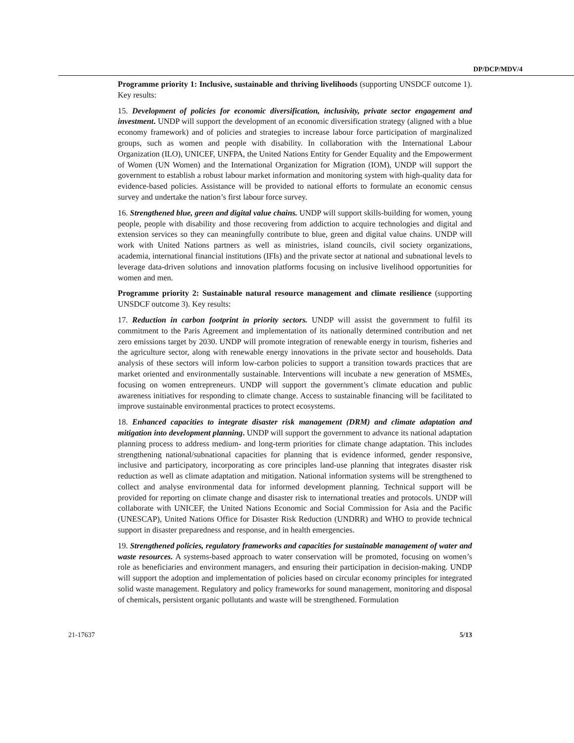DP/DCP/MDV/4
Programme priority 1: Inclusive, sustainable and thriving livelihoods (supporting UNSDCF outcome 1). Key results:
15. Development of policies for economic diversification, inclusivity, private sector engagement and investment. UNDP will support the development of an economic diversification strategy (aligned with a blue economy framework) and of policies and strategies to increase labour force participation of marginalized groups, such as women and people with disability. In collaboration with the International Labour Organization (ILO), UNICEF, UNFPA, the United Nations Entity for Gender Equality and the Empowerment of Women (UN Women) and the International Organization for Migration (IOM), UNDP will support the government to establish a robust labour market information and monitoring system with high-quality data for evidence-based policies. Assistance will be provided to national efforts to formulate an economic census survey and undertake the nation’s first labour force survey.
16. Strengthened blue, green and digital value chains. UNDP will support skills-building for women, young people, people with disability and those recovering from addiction to acquire technologies and digital and extension services so they can meaningfully contribute to blue, green and digital value chains. UNDP will work with United Nations partners as well as ministries, island councils, civil society organizations, academia, international financial institutions (IFIs) and the private sector at national and subnational levels to leverage data-driven solutions and innovation platforms focusing on inclusive livelihood opportunities for women and men.
Programme priority 2: Sustainable natural resource management and climate resilience (supporting UNSDCF outcome 3). Key results:
17. Reduction in carbon footprint in priority sectors. UNDP will assist the government to fulfil its commitment to the Paris Agreement and implementation of its nationally determined contribution and net zero emissions target by 2030. UNDP will promote integration of renewable energy in tourism, fisheries and the agriculture sector, along with renewable energy innovations in the private sector and households. Data analysis of these sectors will inform low-carbon policies to support a transition towards practices that are market oriented and environmentally sustainable. Interventions will incubate a new generation of MSMEs, focusing on women entrepreneurs. UNDP will support the government’s climate education and public awareness initiatives for responding to climate change. Access to sustainable financing will be facilitated to improve sustainable environmental practices to protect ecosystems.
18. Enhanced capacities to integrate disaster risk management (DRM) and climate adaptation and mitigation into development planning. UNDP will support the government to advance its national adaptation planning process to address medium- and long-term priorities for climate change adaptation. This includes strengthening national/subnational capacities for planning that is evidence informed, gender responsive, inclusive and participatory, incorporating as core principles land-use planning that integrates disaster risk reduction as well as climate adaptation and mitigation. National information systems will be strengthened to collect and analyse environmental data for informed development planning. Technical support will be provided for reporting on climate change and disaster risk to international treaties and protocols. UNDP will collaborate with UNICEF, the United Nations Economic and Social Commission for Asia and the Pacific (UNESCAP), United Nations Office for Disaster Risk Reduction (UNDRR) and WHO to provide technical support in disaster preparedness and response, and in health emergencies.
19. Strengthened policies, regulatory frameworks and capacities for sustainable management of water and waste resources. A systems-based approach to water conservation will be promoted, focusing on women’s role as beneficiaries and environment managers, and ensuring their participation in decision-making. UNDP will support the adoption and implementation of policies based on circular economy principles for integrated solid waste management. Regulatory and policy frameworks for sound management, monitoring and disposal of chemicals, persistent organic pollutants and waste will be strengthened. Formulation
21-17637 5/13